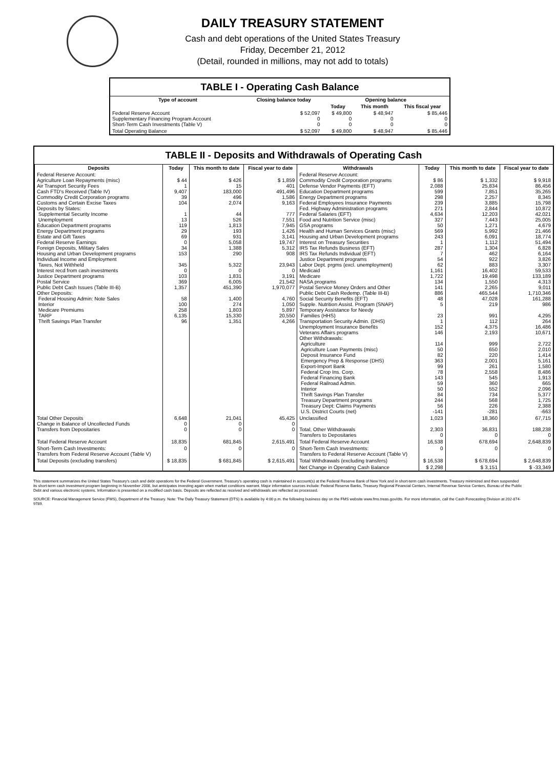DAILY TREASURY STATEMENT
Cash and debt operations of the United States Treasury
Friday, December 21, 2012
(Detail, rounded in millions, may not add to totals)
TABLE I - Operating Cash Balance
| Type of account | Closing balance today | Opening balance | | |
| --- | --- | --- | --- | --- |
| | | Today | This month | This fiscal year |
| Federal Reserve Account Supplementary Financing Program Account Short-Term Cash Investments (Table V) | $ 52,097 0 0 | $ 49,800 0 0 | $ 48,947 0 0 | $ 85,446 0 0 |
| Total Operating Balance | $ 52,097 | $ 49,800 | $ 48,947 | $ 85,446 |
TABLE II - Deposits and Withdrawals of Operating Cash
| Deposits | Today | This month to date | Fiscal year to date | Withdrawals | Today | This month to date | Fiscal year to date |
| --- | --- | --- | --- | --- | --- | --- | --- |
| Federal Reserve Account: Agriculture Loan Repayments (misc) Air Transport Security Fees Cash FTD's Received (Table IV) Commodity Credit Corporation programs Customs and Certain Excise Taxes Deposits by States: Supplemental Security Income Unemployment Education Department programs Energy Department programs Estate and Gift Taxes Federal Reserve Earnings Foreign Deposits, Military Sales Housing and Urban Development programs Individual Income and Employment Taxes, Not Withheld Interest recd from cash investments Justice Department programs Postal Service Public Debt Cash Issues (Table III-B) Other Deposits: Federal Housing Admin: Note Sales Interior Medicare Premiums TARP Thrift Savings Plan Transfer | $ 44 1 9,407 39 104 1 13 119 29 69 0 34 153 345 0 103 369 1,357 58 100 258 6,135 96 | $ 426 15 183,000 496 2,074 44 526 1,813 193 931 5,058 1,388 290 5,322 0 1,831 6,005 451,390 1,400 274 1,803 15,330 1,351 | $ 1,859 401 491,496 1,586 9,163 777 7,551 7,945 1,426 3,141 19,747 5,312 908 23,943 0 3,191 21,542 1,970,077 4,760 1,050 5,897 20,550 4,266 | Federal Reserve Account: Commodity Credit Corporation programs Defense Vendor Payments (EFT) Education Department programs Energy Department programs Federal Employees Insurance Payments Fed. Highway Administration programs Federal Salaries (EFT) Food and Nutrition Service (misc) GSA programs Health and Human Services Grants (misc) Housing and Urban Development programs Interest on Treasury Securities IRS Tax Refunds Business (EFT) IRS Tax Refunds Individual (EFT) Justice Department programs Labor Dept. prgms (excl. unemployment) Medicaid Medicare NASA programs Postal Service Money Orders and Other Public Debt Cash Redemp. (Table III-B) Social Security Benefits (EFT) Supple. Nutrition Assist. Program (SNAP) Temporary Assistance for Needy Families (HHS) Transportation Security Admin. (DHS) Unemployment Insurance Benefits Veterans Affairs programs Other Withdrawals: Agriculture Agriculture Loan Payments (misc) Deposit Insurance Fund Emergency Prep & Response (DHS) Export-Import Bank Federal Crop Ins. Corp. Federal Financing Bank Federal Railroad Admin. Interior Thrift Savings Plan Transfer Treasury Department programs Treasury Dept: Claims Payments U.S. District Courts (net) | $ 86 2,088 599 298 239 271 4,634 327 50 569 243 1 287 7 54 62 1,161 1,722 134 141 886 48 5 23 1 152 146 114 50 82 363 99 78 143 59 50 84 244 56 -141 | $ 1,332 25,834 7,851 2,257 3,885 2,844 12,203 7,443 1,271 5,992 6,091 1,112 1,304 462 922 883 16,402 19,498 1,550 2,265 465,544 47,028 219 991 112 4,375 2,193 999 650 220 2,001 261 2,558 545 360 552 734 568 226 -281 | $ 9,918 86,456 35,265 8,345 15,798 10,872 42,021 25,005 4,679 21,466 18,774 51,494 6,828 6,164 3,826 3,307 59,533 133,189 4,313 9,011 1,710,346 161,288 986 4,295 264 16,486 10,671 2,722 2,010 1,414 5,161 1,580 8,486 1,913 665 2,096 5,377 1,725 2,388 -663 |
| Total Other Deposits Change in Balance of Uncollected Funds Transfers from Depositaries | 6,648 0 0 | 21,041 0 0 | 45,425 0 0 | Unclassified Total, Other Withdrawals Transfers to Depositaries | 1,023 2,303 0 | 18,360 36,831 0 | 67,715 188,238 0 |
| Total Federal Reserve Account | 18,835 | 681,845 | 2,615,491 | Total Federal Reserve Account | 16,538 | 678,694 | 2,648,839 |
| Short-Term Cash Investments: Transfers from Federal Reserve Account (Table V) | 0 | 0 | 0 | Short-Term Cash Investments: Transfers to Federal Reserve Account (Table V) | 0 | 0 | 0 |
| Total Deposits (excluding transfers) | $ 18,835 | $ 681,845 | $ 2,615,491 | Total Withdrawals (excluding transfers) | $ 16,538 | $ 678,694 | $ 2,648,839 |
| | | | | Net Change in Operating Cash Balance | $ 2,298 | $ 3,151 | $ -33,349 |
This statement summarizes the United States Treasury's cash and debt operations for the Federal Government. Treasury's operating cash is maintained in account(s) at the Federal Reserve Bank of New York and in short-term cash investments. Treasury minimized and then suspended its short-term cash investment program beginning in November 2008, but anticipates investing again when market conditions warrant. Major information sources include: Federal Reserve Banks, Treasury Regional Financial Centers, Internal Revenue Service Centers, Bureau of the Public Debt and various electronic systems. Information is presented on a modified cash basis. Deposits are reflected as received and withdrawals are reflected as processed.
SOURCE: Financial Management Service (FMS), Department of the Treasury. Note: The Daily Treasury Statement (DTS) is available by 4:00 p.m. the following business day on the FMS website www.fms.treas.gov/dts. For more information, call the Cash Forecasting Division at 202-874-9789.